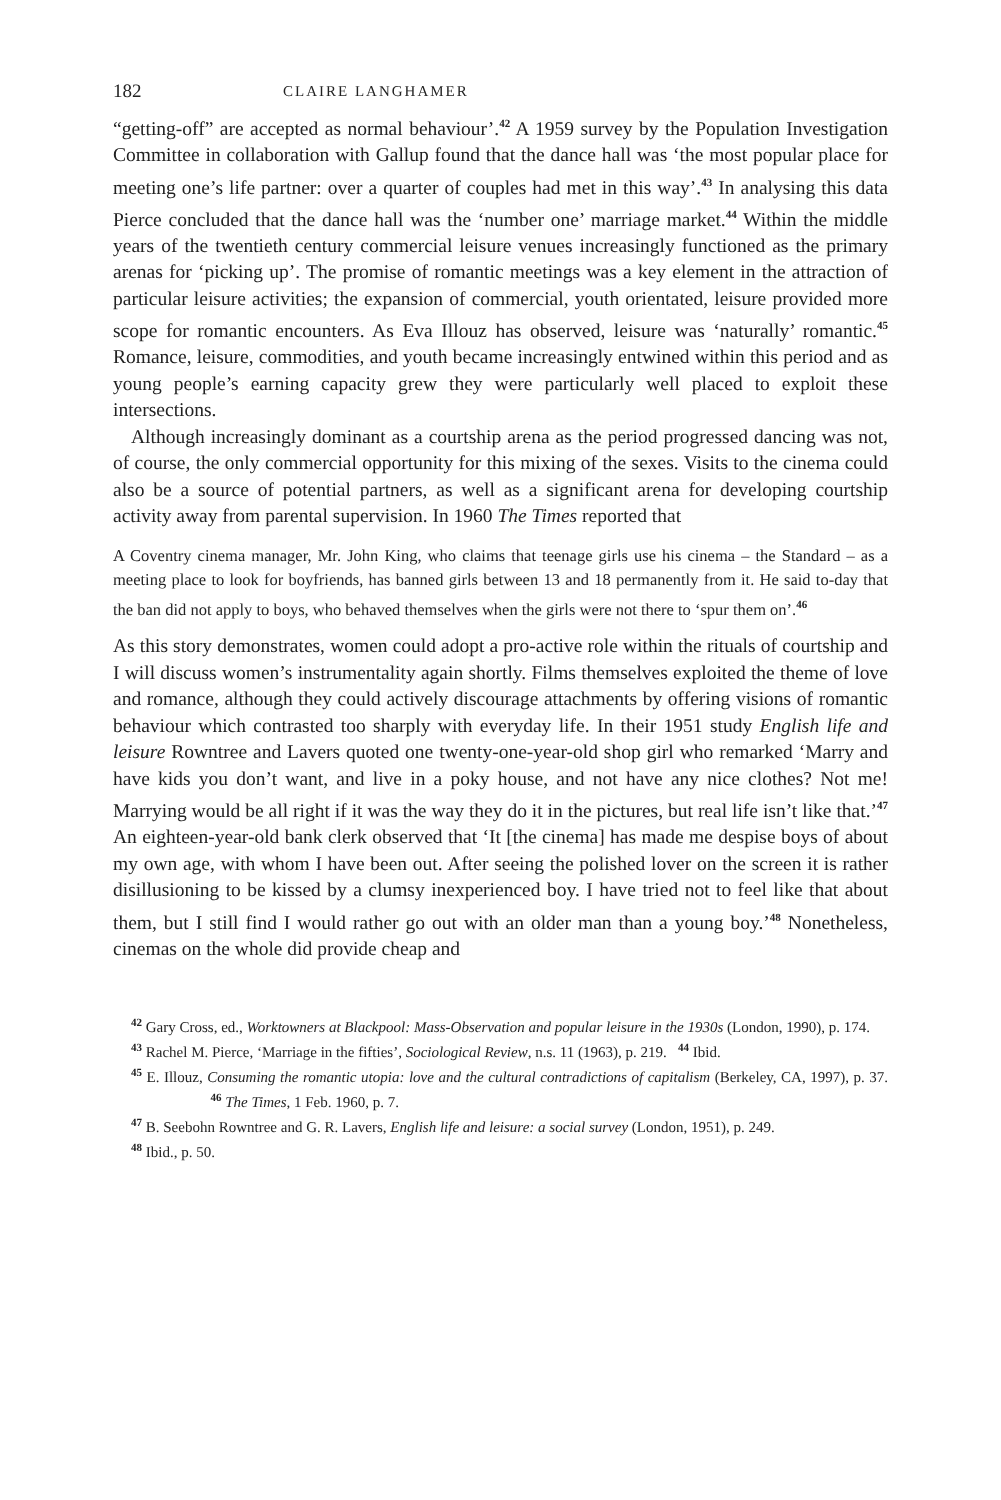182 CLAIRE LANGHAMER
“getting-off” are accepted as normal behaviour’.<sup>42</sup> A 1959 survey by the Population Investigation Committee in collaboration with Gallup found that the dance hall was ‘the most popular place for meeting one’s life partner: over a quarter of couples had met in this way’.<sup>43</sup> In analysing this data Pierce concluded that the dance hall was the ‘number one’ marriage market.<sup>44</sup> Within the middle years of the twentieth century commercial leisure venues increasingly functioned as the primary arenas for ‘picking up’. The promise of romantic meetings was a key element in the attraction of particular leisure activities; the expansion of commercial, youth orientated, leisure provided more scope for romantic encounters. As Eva Illouz has observed, leisure was ‘naturally’ romantic.<sup>45</sup> Romance, leisure, commodities, and youth became increasingly entwined within this period and as young people’s earning capacity grew they were particularly well placed to exploit these intersections.
Although increasingly dominant as a courtship arena as the period progressed dancing was not, of course, the only commercial opportunity for this mixing of the sexes. Visits to the cinema could also be a source of potential partners, as well as a significant arena for developing courtship activity away from parental supervision. In 1960 The Times reported that
A Coventry cinema manager, Mr. John King, who claims that teenage girls use his cinema – the Standard – as a meeting place to look for boyfriends, has banned girls between 13 and 18 permanently from it. He said to-day that the ban did not apply to boys, who behaved themselves when the girls were not there to ‘spur them on’.<sup>46</sup>
As this story demonstrates, women could adopt a pro-active role within the rituals of courtship and I will discuss women’s instrumentality again shortly. Films themselves exploited the theme of love and romance, although they could actively discourage attachments by offering visions of romantic behaviour which contrasted too sharply with everyday life. In their 1951 study English life and leisure Rowntree and Lavers quoted one twenty-one-year-old shop girl who remarked ‘Marry and have kids you don’t want, and live in a poky house, and not have any nice clothes? Not me! Marrying would be all right if it was the way they do it in the pictures, but real life isn’t like that.’<sup>47</sup> An eighteen-year-old bank clerk observed that ‘It [the cinema] has made me despise boys of about my own age, with whom I have been out. After seeing the polished lover on the screen it is rather disillusioning to be kissed by a clumsy inexperienced boy. I have tried not to feel like that about them, but I still find I would rather go out with an older man than a young boy.’<sup>48</sup> Nonetheless, cinemas on the whole did provide cheap and
<sup>42</sup> Gary Cross, ed., Worktowners at Blackpool: Mass-Observation and popular leisure in the 1930s (London, 1990), p. 174.
<sup>43</sup> Rachel M. Pierce, ‘Marriage in the fifties’, Sociological Review, n.s. 11 (1963), p. 219. <sup>44</sup> Ibid.
<sup>45</sup> E. Illouz, Consuming the romantic utopia: love and the cultural contradictions of capitalism (Berkeley, CA, 1997), p. 37. <sup>46</sup> The Times, 1 Feb. 1960, p. 7.
<sup>47</sup> B. Seebohn Rowntree and G. R. Lavers, English life and leisure: a social survey (London, 1951), p. 249.
<sup>48</sup> Ibid., p. 50.